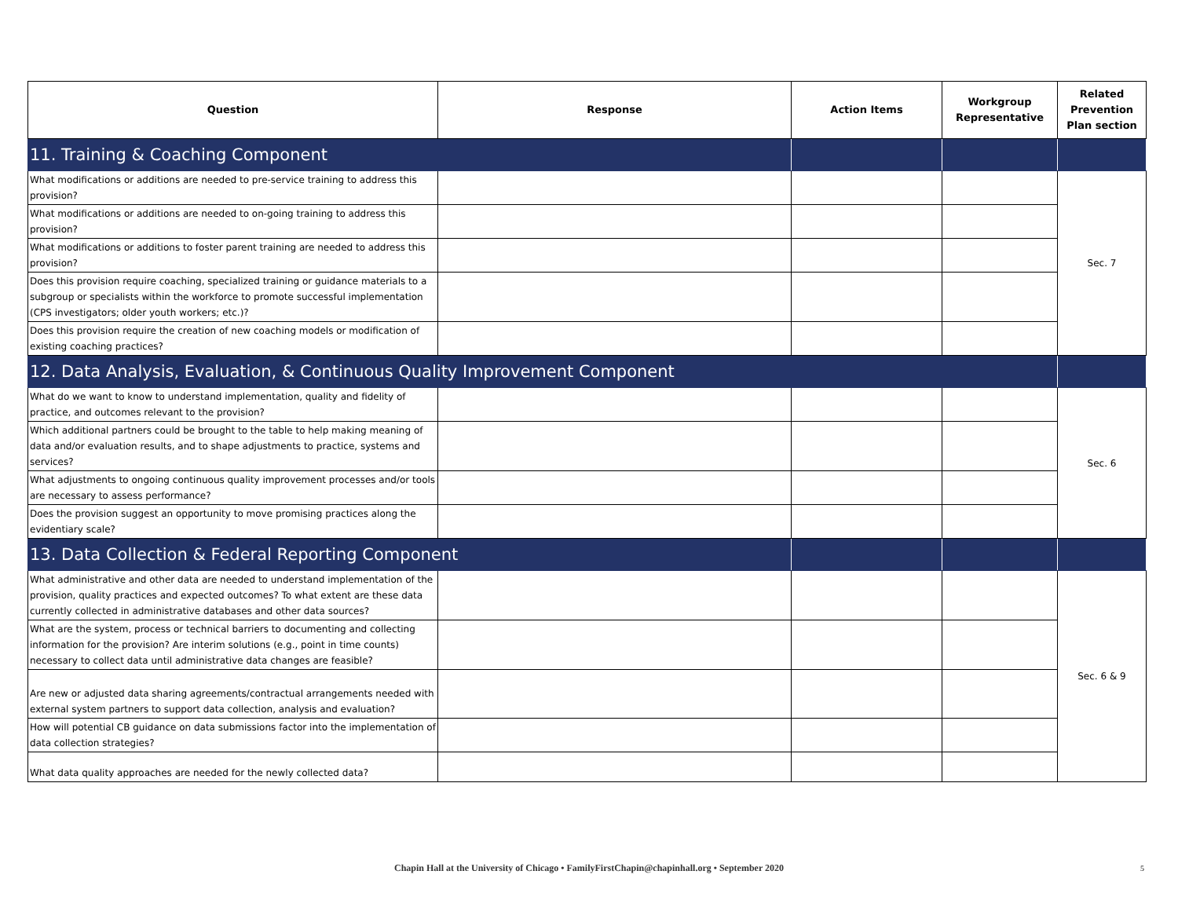| Question | Response | Action Items | Workgroup Representative | Related Prevention Plan section |
| --- | --- | --- | --- | --- |
| 11. Training & Coaching Component | | | | |
| What modifications or additions are needed to pre-service training to address this provision? | | | | Sec. 7 |
| What modifications or additions are needed to on-going training to address this provision? | | | | |
| What modifications or additions to foster parent training are needed to address this provision? | | | | |
| Does this provision require coaching, specialized training or guidance materials to a subgroup or specialists within the workforce to promote successful implementation (CPS investigators; older youth workers; etc.)? | | | | |
| Does this provision require the creation of new coaching models or modification of existing coaching practices? | | | | |
| 12. Data Analysis, Evaluation, & Continuous Quality Improvement Component | | | | |
| What do we want to know to understand implementation, quality and fidelity of practice, and outcomes relevant to the provision? | | | | Sec. 6 |
| Which additional partners could be brought to the table to help making meaning of data and/or evaluation results, and to shape adjustments to practice, systems and services? | | | | |
| What adjustments to ongoing continuous quality improvement processes and/or tools are necessary to assess performance? | | | | |
| Does the provision suggest an opportunity to move promising practices along the evidentiary scale? | | | | |
| 13. Data Collection & Federal Reporting Component | | | | |
| What administrative and other data are needed to understand implementation of the provision, quality practices and expected outcomes? To what extent are these data currently collected in administrative databases and other data sources? | | | | Sec. 6 & 9 |
| What are the system, process or technical barriers to documenting and collecting information for the provision? Are interim solutions (e.g., point in time counts) necessary to collect data until administrative data changes are feasible? | | | | |
| Are new or adjusted data sharing agreements/contractual arrangements needed with external system partners to support data collection, analysis and evaluation? | | | | |
| How will potential CB guidance on data submissions factor into the implementation of data collection strategies? | | | | |
| What data quality approaches are needed for the newly collected data? | | | | |
Chapin Hall at the University of Chicago • FamilyFirstChapin@chapinhall.org • September 2020 5